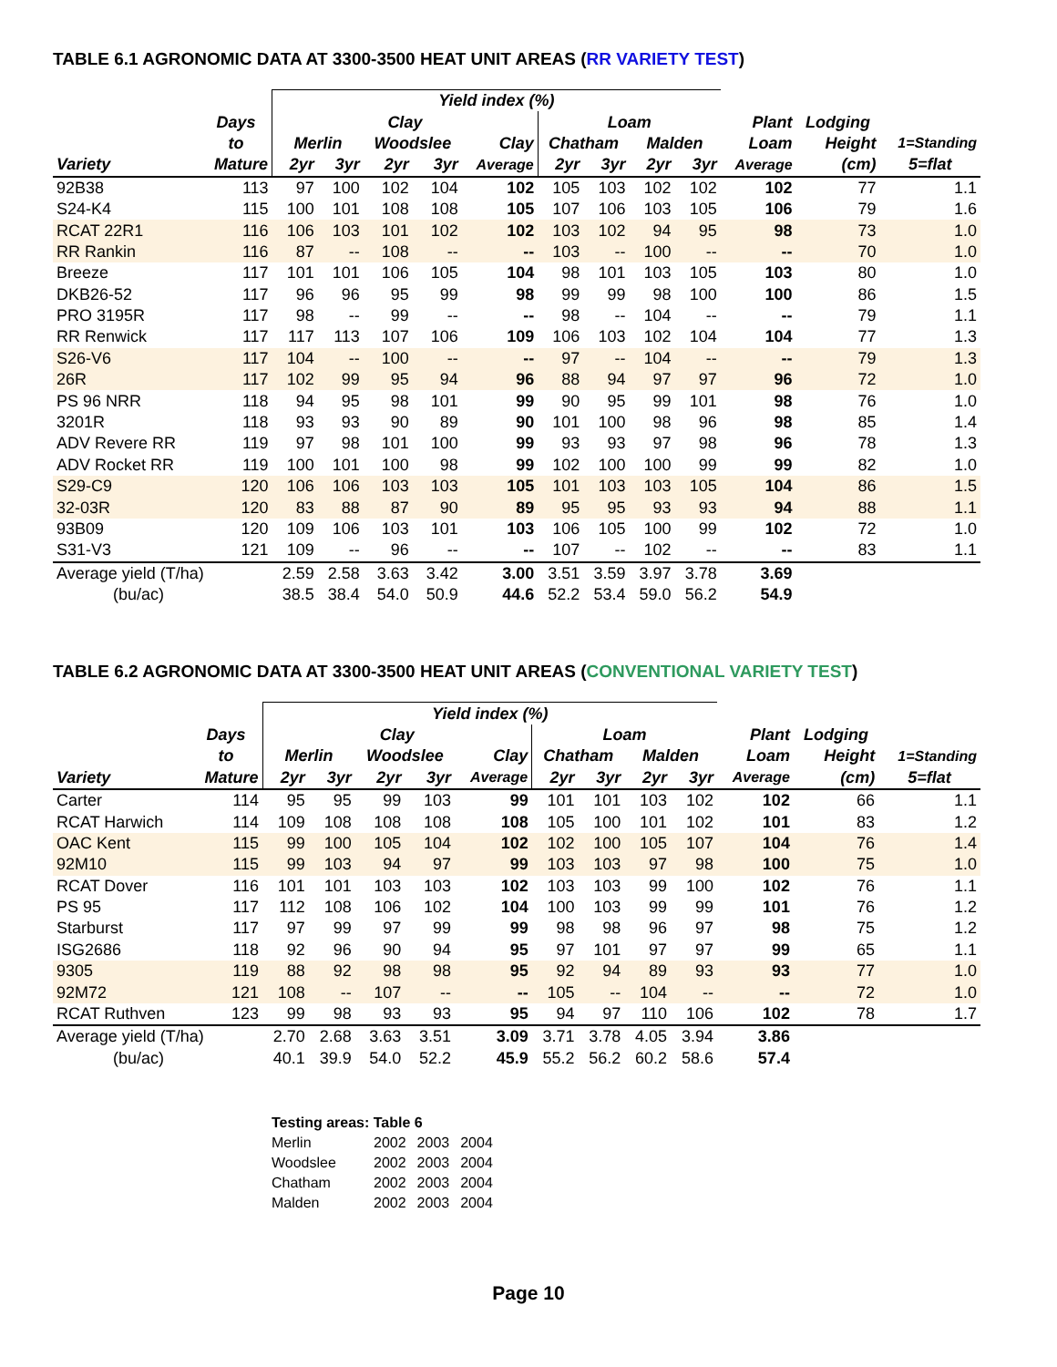TABLE 6.1 AGRONOMIC DATA AT 3300-3500 HEAT UNIT AREAS (RR VARIETY TEST)
| | | Yield index (%) | | | | | | | | | | | |
| --- | --- | --- | --- | --- | --- | --- | --- | --- | --- | --- | --- | --- | --- |
| | Days | Clay | | | | | Loam | | | | Plant | Lodging | |
| | to | Merlin | | Woodslee | | Clay | Chatham | | Malden | | Loam | Height | 1=Standing |
| Variety | Mature | 2yr | 3yr | 2yr | 3yr | Average | 2yr | 3yr | 2yr | 3yr | Average | (cm) | 5=flat |
| 92B38 | 113 | 97 | 100 | 102 | 104 | 102 | 105 | 103 | 102 | 102 | 102 | 77 | 1.1 |
| S24-K4 | 115 | 100 | 101 | 108 | 108 | 105 | 107 | 106 | 103 | 105 | 106 | 79 | 1.6 |
| RCAT 22R1 | 116 | 106 | 103 | 101 | 102 | 102 | 103 | 102 | 94 | 95 | 98 | 73 | 1.0 |
| RR Rankin | 116 | 87 | -- | 108 | -- | -- | 103 | -- | 100 | -- | -- | 70 | 1.0 |
| Breeze | 117 | 101 | 101 | 106 | 105 | 104 | 98 | 101 | 103 | 105 | 103 | 80 | 1.0 |
| DKB26-52 | 117 | 96 | 96 | 95 | 99 | 98 | 99 | 99 | 98 | 100 | 100 | 86 | 1.5 |
| PRO 3195R | 117 | 98 | -- | 99 | -- | -- | 98 | -- | 104 | -- | -- | 79 | 1.1 |
| RR Renwick | 117 | 117 | 113 | 107 | 106 | 109 | 106 | 103 | 102 | 104 | 104 | 77 | 1.3 |
| S26-V6 | 117 | 104 | -- | 100 | -- | -- | 97 | -- | 104 | -- | -- | 79 | 1.3 |
| 26R | 117 | 102 | 99 | 95 | 94 | 96 | 88 | 94 | 97 | 97 | 96 | 72 | 1.0 |
| PS 96 NRR | 118 | 94 | 95 | 98 | 101 | 99 | 90 | 95 | 99 | 101 | 98 | 76 | 1.0 |
| 3201R | 118 | 93 | 93 | 90 | 89 | 90 | 101 | 100 | 98 | 96 | 98 | 85 | 1.4 |
| ADV Revere RR | 119 | 97 | 98 | 101 | 100 | 99 | 93 | 93 | 97 | 98 | 96 | 78 | 1.3 |
| ADV Rocket RR | 119 | 100 | 101 | 100 | 98 | 99 | 102 | 100 | 100 | 99 | 99 | 82 | 1.0 |
| S29-C9 | 120 | 106 | 106 | 103 | 103 | 105 | 101 | 103 | 103 | 105 | 104 | 86 | 1.5 |
| 32-03R | 120 | 83 | 88 | 87 | 90 | 89 | 95 | 95 | 93 | 93 | 94 | 88 | 1.1 |
| 93B09 | 120 | 109 | 106 | 103 | 101 | 103 | 106 | 105 | 100 | 99 | 102 | 72 | 1.0 |
| S31-V3 | 121 | 109 | -- | 96 | -- | -- | 107 | -- | 102 | -- | -- | 83 | 1.1 |
| Average yield (T/ha) | | 2.59 | 2.58 | 3.63 | 3.42 | 3.00 | 3.51 | 3.59 | 3.97 | 3.78 | 3.69 | | |
| (bu/ac) | | 38.5 | 38.4 | 54.0 | 50.9 | 44.6 | 52.2 | 53.4 | 59.0 | 56.2 | 54.9 | | |
TABLE 6.2 AGRONOMIC DATA AT 3300-3500 HEAT UNIT AREAS (CONVENTIONAL VARIETY TEST)
| | | Yield index (%) | | | | | | | | | | | |
| --- | --- | --- | --- | --- | --- | --- | --- | --- | --- | --- | --- | --- | --- |
| | Days | Clay | | | | | Loam | | | | Plant | Lodging | |
| | to | Merlin | | Woodslee | | Clay | Chatham | | Malden | | Loam | Height | 1=Standing |
| Variety | Mature | 2yr | 3yr | 2yr | 3yr | Average | 2yr | 3yr | 2yr | 3yr | Average | (cm) | 5=flat |
| Carter | 114 | 95 | 95 | 99 | 103 | 99 | 101 | 101 | 103 | 102 | 102 | 66 | 1.1 |
| RCAT Harwich | 114 | 109 | 108 | 108 | 108 | 108 | 105 | 100 | 101 | 102 | 101 | 83 | 1.2 |
| OAC Kent | 115 | 99 | 100 | 105 | 104 | 102 | 102 | 100 | 105 | 107 | 104 | 76 | 1.4 |
| 92M10 | 115 | 99 | 103 | 94 | 97 | 99 | 103 | 103 | 97 | 98 | 100 | 75 | 1.0 |
| RCAT Dover | 116 | 101 | 101 | 103 | 103 | 102 | 103 | 103 | 99 | 100 | 102 | 76 | 1.1 |
| PS 95 | 117 | 112 | 108 | 106 | 102 | 104 | 100 | 103 | 99 | 99 | 101 | 76 | 1.2 |
| Starburst | 117 | 97 | 99 | 97 | 99 | 99 | 98 | 98 | 96 | 97 | 98 | 75 | 1.2 |
| ISG2686 | 118 | 92 | 96 | 90 | 94 | 95 | 97 | 101 | 97 | 97 | 99 | 65 | 1.1 |
| 9305 | 119 | 88 | 92 | 98 | 98 | 95 | 92 | 94 | 89 | 93 | 93 | 77 | 1.0 |
| 92M72 | 121 | 108 | -- | 107 | -- | -- | 105 | -- | 104 | -- | -- | 72 | 1.0 |
| RCAT Ruthven | 123 | 99 | 98 | 93 | 93 | 95 | 94 | 97 | 110 | 106 | 102 | 78 | 1.7 |
| Average yield (T/ha) | | 2.70 | 2.68 | 3.63 | 3.51 | 3.09 | 3.71 | 3.78 | 4.05 | 3.94 | 3.86 | | |
| (bu/ac) | | 40.1 | 39.9 | 54.0 | 52.2 | 45.9 | 55.2 | 56.2 | 60.2 | 58.6 | 57.4 | | |
| Testing areas: Table 6 | | | |
| Merlin | 2002 | 2003 | 2004 |
| Woodslee | 2002 | 2003 | 2004 |
| Chatham | 2002 | 2003 | 2004 |
| Malden | 2002 | 2003 | 2004 |
Page 10